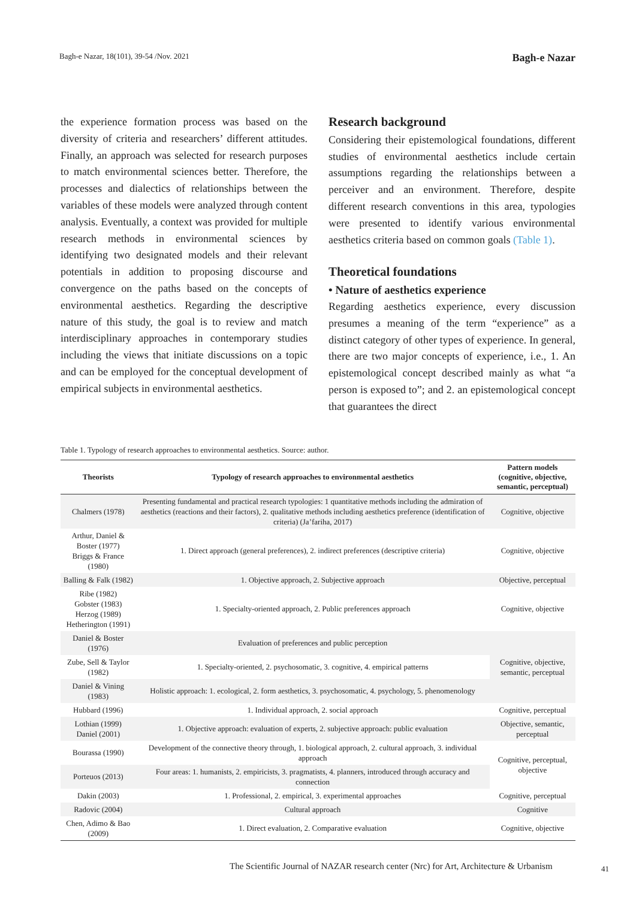Bagh-e Nazar, 18(101), 39-54 /Nov. 2021 Bagh-e Nazar
the experience formation process was based on the diversity of criteria and researchers’ different attitudes. Finally, an approach was selected for research purposes to match environmental sciences better. Therefore, the processes and dialectics of relationships between the variables of these models were analyzed through content analysis. Eventually, a context was provided for multiple research methods in environmental sciences by identifying two designated models and their relevant potentials in addition to proposing discourse and convergence on the paths based on the concepts of environmental aesthetics. Regarding the descriptive nature of this study, the goal is to review and match interdisciplinary approaches in contemporary studies including the views that initiate discussions on a topic and can be employed for the conceptual development of empirical subjects in environmental aesthetics.
Research background
Considering their epistemological foundations, different studies of environmental aesthetics include certain assumptions regarding the relationships between a perceiver and an environment. Therefore, despite different research conventions in this area, typologies were presented to identify various environmental aesthetics criteria based on common goals (Table 1).
Theoretical foundations
• Nature of aesthetics experience
Regarding aesthetics experience, every discussion presumes a meaning of the term “experience” as a distinct category of other types of experience. In general, there are two major concepts of experience, i.e., 1. An epistemological concept described mainly as what “a person is exposed to”; and 2. an epistemological concept that guarantees the direct
Table 1. Typology of research approaches to environmental aesthetics. Source: author.
| Theorists | Typology of research approaches to environmental aesthetics | Pattern models (cognitive, objective, semantic, perceptual) |
| --- | --- | --- |
| Chalmers (1978) | Presenting fundamental and practical research typologies: 1 quantitative methods including the admiration of aesthetics (reactions and their factors), 2. qualitative methods including aesthetics preference (identification of criteria) (Ja’fariha, 2017) | Cognitive, objective |
| Arthur, Daniel & Boster (1977) Briggs & France (1980) | 1. Direct approach (general preferences), 2. indirect preferences (descriptive criteria) | Cognitive, objective |
| Balling & Falk (1982) | 1. Objective approach, 2. Subjective approach | Objective, perceptual |
| Ribe (1982) Gobster (1983) Herzog (1989) Hetherington (1991) | 1. Specialty-oriented approach, 2. Public preferences approach | Cognitive, objective |
| Daniel & Boster (1976) | Evaluation of preferences and public perception | Cognitive, objective, semantic, perceptual |
| Zube, Sell & Taylor (1982) | 1. Specialty-oriented, 2. psychosomatic, 3. cognitive, 4. empirical patterns | |
| Daniel & Vining (1983) | Holistic approach: 1. ecological, 2. form aesthetics, 3. psychosomatic, 4. psychology, 5. phenomenology | |
| Hubbard (1996) | 1. Individual approach, 2. social approach | Cognitive, perceptual |
| Lothian (1999) Daniel (2001) | 1. Objective approach: evaluation of experts, 2. subjective approach: public evaluation | Objective, semantic, perceptual |
| Bourassa (1990) | Development of the connective theory through, 1. biological approach, 2. cultural approach, 3. individual approach | Cognitive, perceptual, objective |
| Porteuos (2013) | Four areas: 1. humanists, 2. empiricists, 3. pragmatists, 4. planners, introduced through accuracy and connection | |
| Dakin (2003) | 1. Professional, 2. empirical, 3. experimental approaches | Cognitive, perceptual |
| Radovic (2004) | Cultural approach | Cognitive |
| Chen, Adimo & Bao (2009) | 1. Direct evaluation, 2. Comparative evaluation | Cognitive, objective |
The Scientific Journal of NAZAR research center (Nrc) for Art, Architecture & Urbanism
41